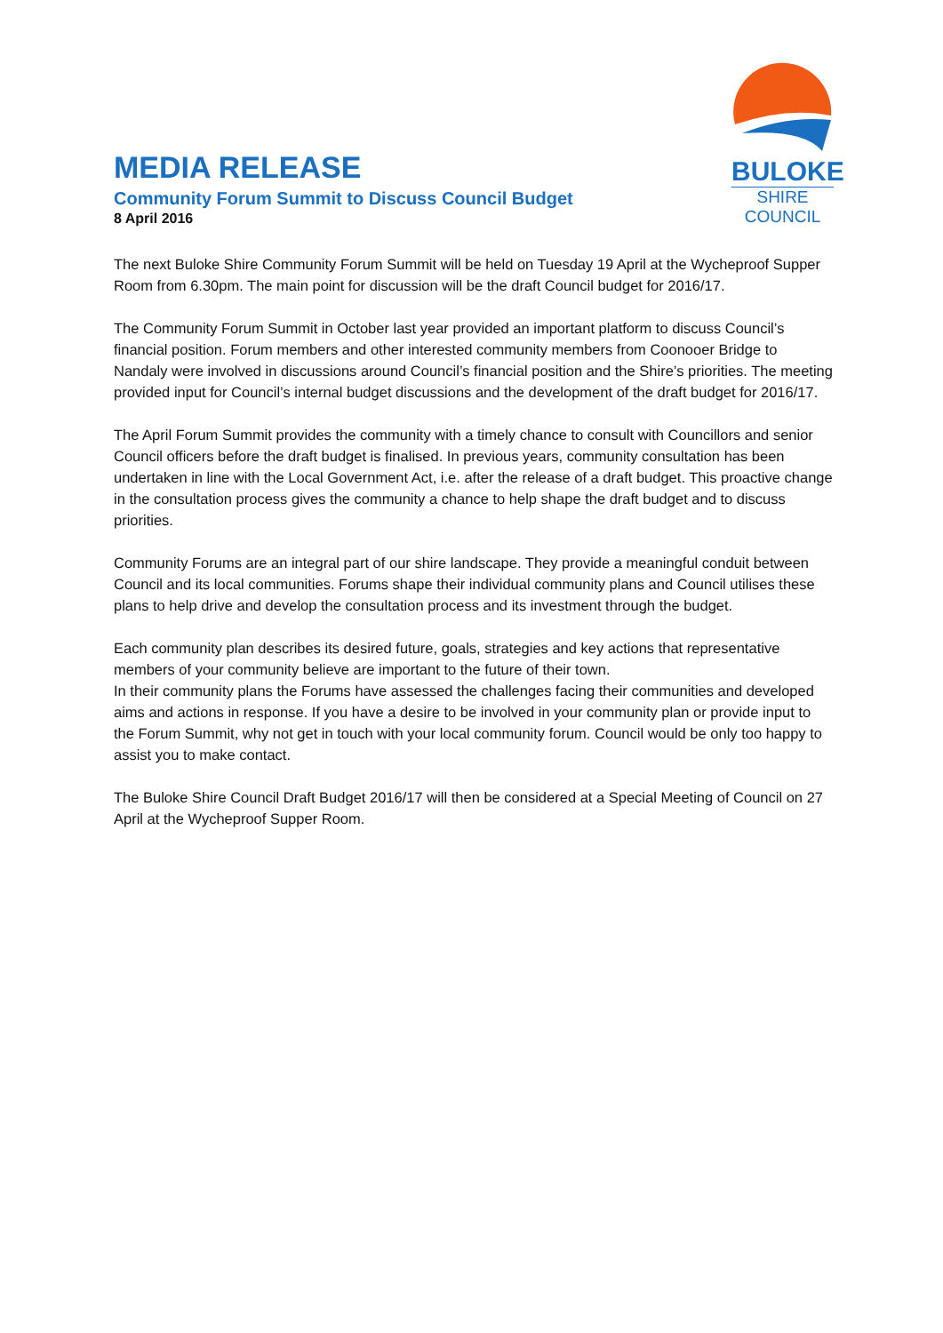MEDIA RELEASE
Community Forum Summit to Discuss Council Budget
8 April 2016
BULOKE
SHIRE COUNCIL
The next Buloke Shire Community Forum Summit will be held on Tuesday 19 April at the Wycheproof Supper Room from 6.30pm. The main point for discussion will be the draft Council budget for 2016/17.
The Community Forum Summit in October last year provided an important platform to discuss Council’s financial position. Forum members and other interested community members from Coonooer Bridge to Nandaly were involved in discussions around Council’s financial position and the Shire’s priorities. The meeting provided input for Council’s internal budget discussions and the development of the draft budget for 2016/17.
The April Forum Summit provides the community with a timely chance to consult with Councillors and senior Council officers before the draft budget is finalised. In previous years, community consultation has been undertaken in line with the Local Government Act, i.e. after the release of a draft budget. This proactive change in the consultation process gives the community a chance to help shape the draft budget and to discuss priorities.
Community Forums are an integral part of our shire landscape. They provide a meaningful conduit between Council and its local communities. Forums shape their individual community plans and Council utilises these plans to help drive and develop the consultation process and its investment through the budget.
Each community plan describes its desired future, goals, strategies and key actions that representative members of your community believe are important to the future of their town.
In their community plans the Forums have assessed the challenges facing their communities and developed aims and actions in response. If you have a desire to be involved in your community plan or provide input to the Forum Summit, why not get in touch with your local community forum. Council would be only too happy to assist you to make contact.
The Buloke Shire Council Draft Budget 2016/17 will then be considered at a Special Meeting of Council on 27 April at the Wycheproof Supper Room.